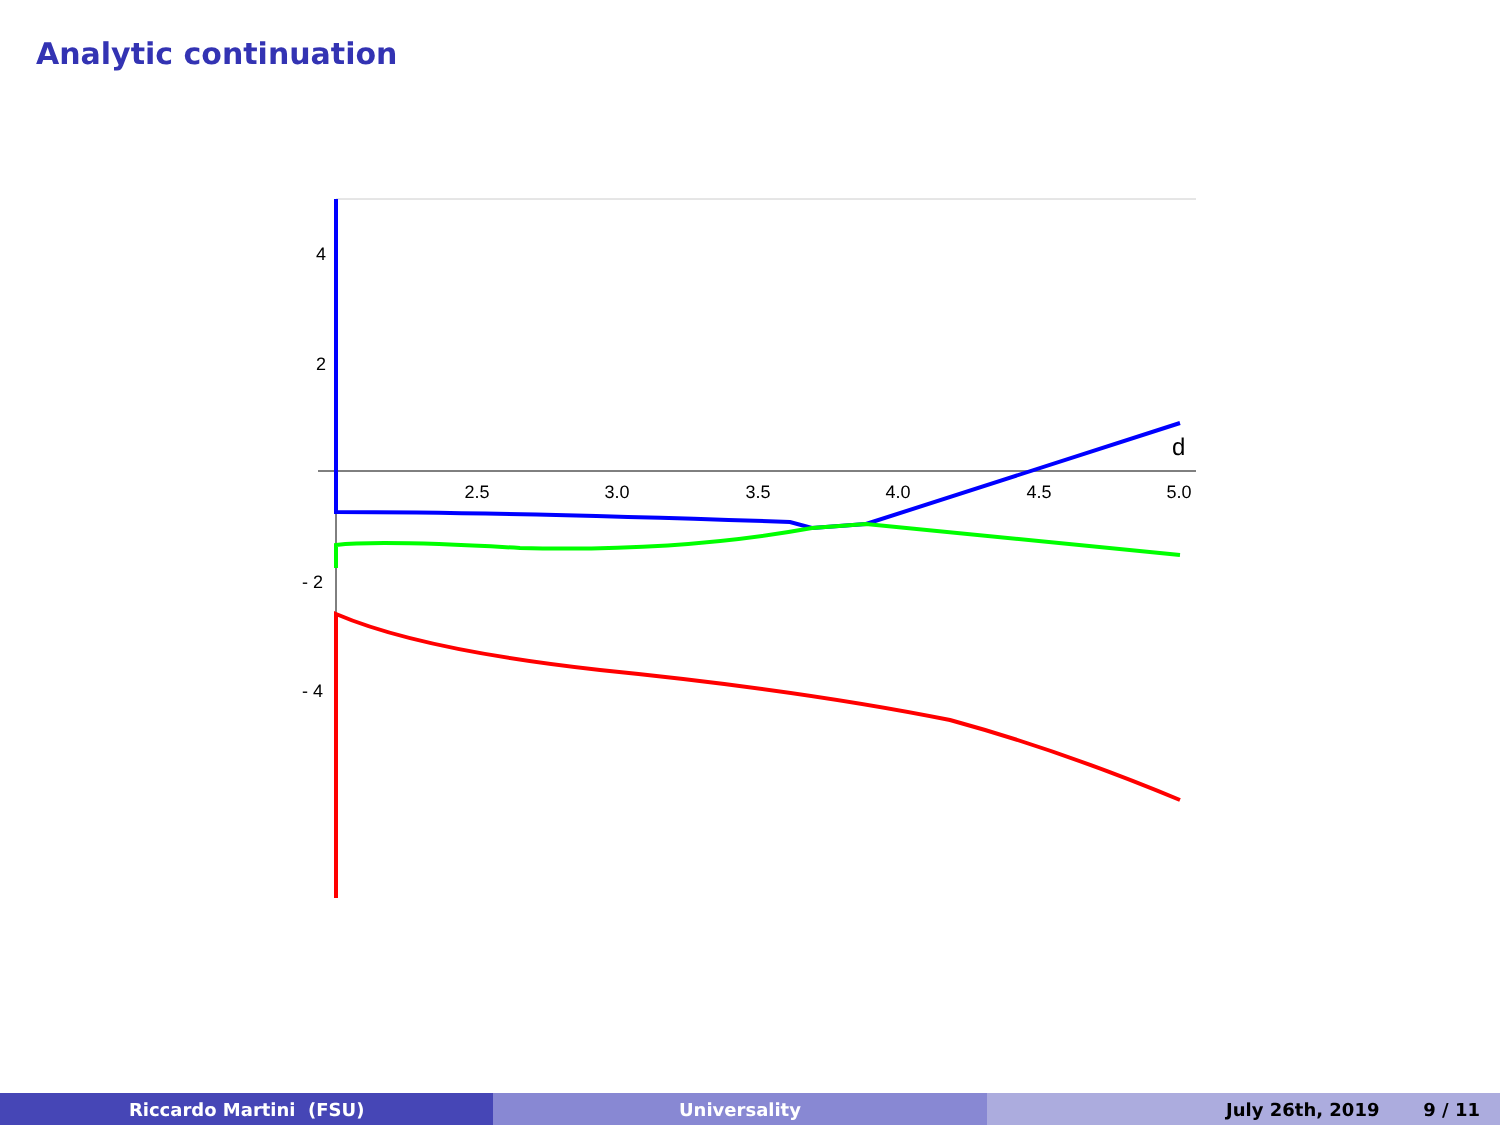Analytic continuation
2.5
3.0
3.5
4.0
4.5
5.0
d
4
2
- 2
- 4
Riccardo Martini (FSU) Universality July 26th, 2019 9 / 11